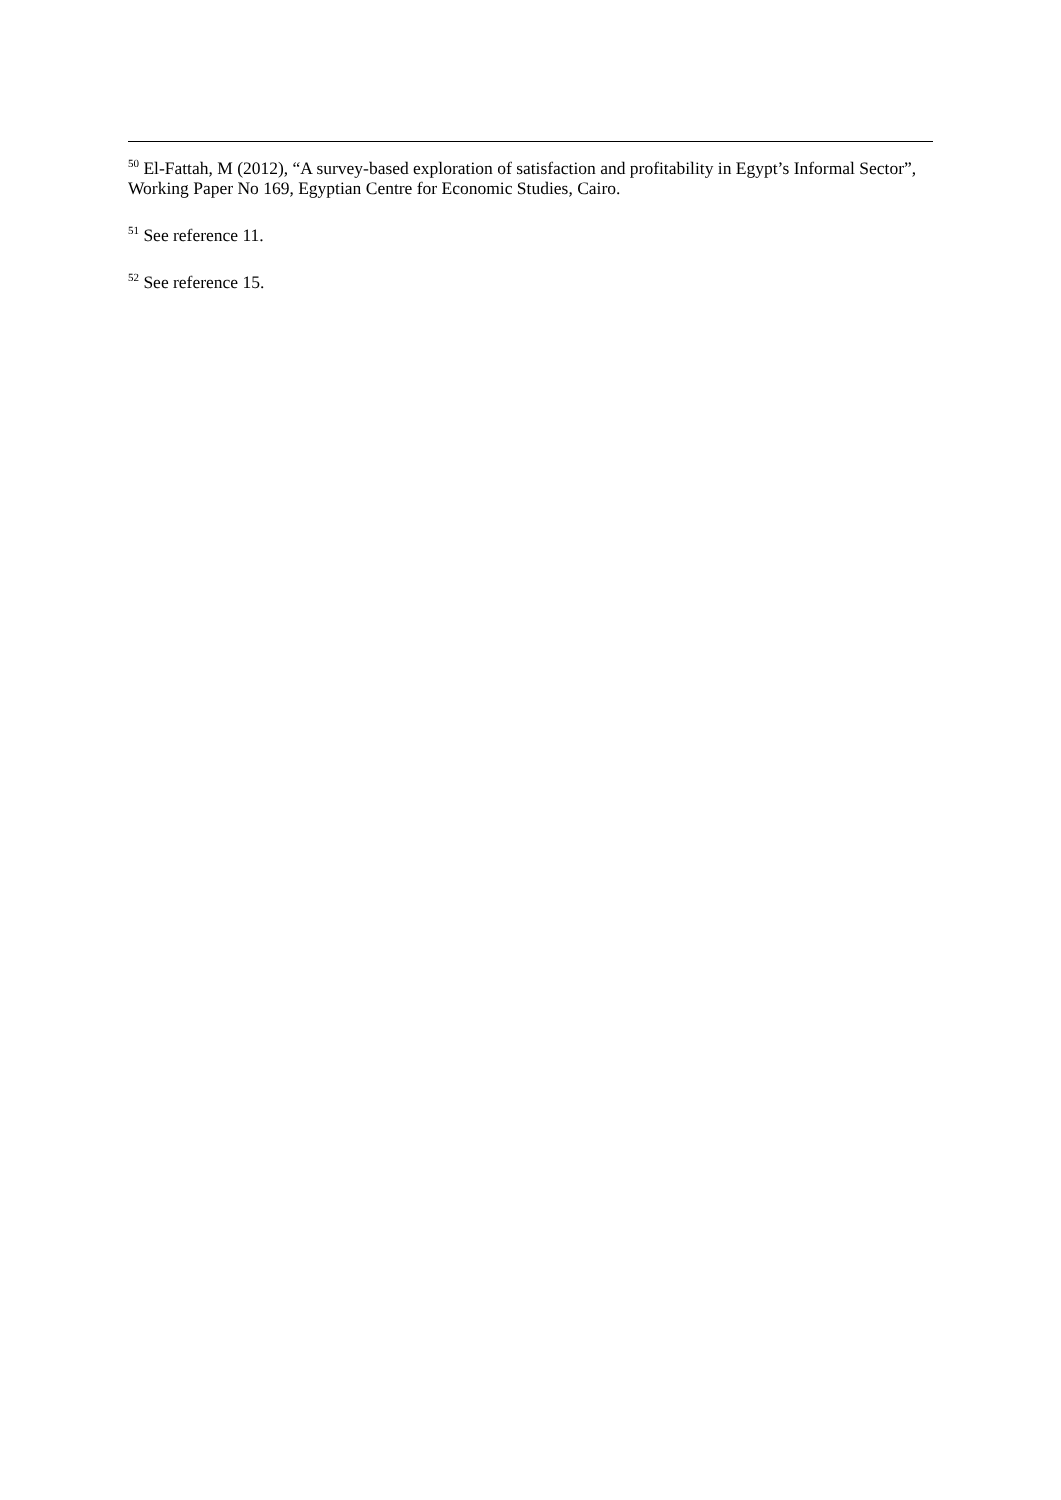<sup>50</sup> El-Fattah, M (2012), “A survey-based exploration of satisfaction and profitability in Egypt’s Informal Sector”, Working Paper No 169, Egyptian Centre for Economic Studies, Cairo.
<sup>51</sup> See reference 11.
<sup>52</sup> See reference 15.